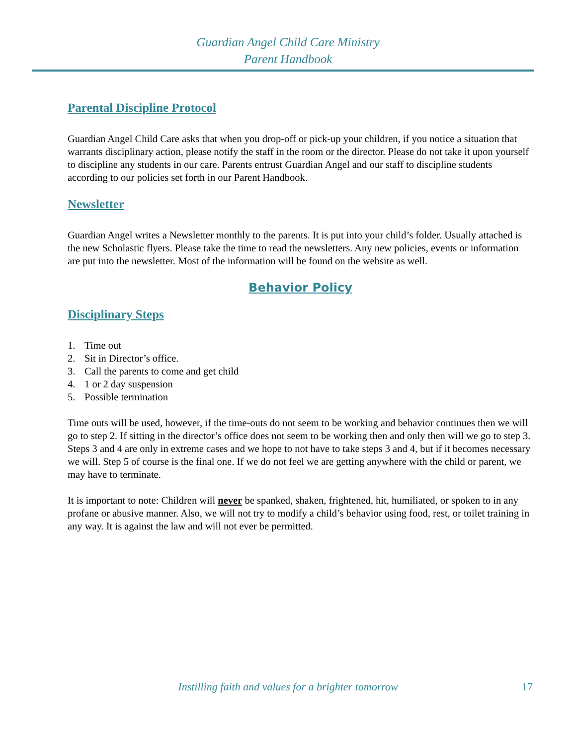Guardian Angel Child Care Ministry
Parent Handbook
Parental Discipline Protocol
Guardian Angel Child Care asks that when you drop-off or pick-up your children, if you notice a situation that warrants disciplinary action, please notify the staff in the room or the director. Please do not take it upon yourself to discipline any students in our care. Parents entrust Guardian Angel and our staff to discipline students according to our policies set forth in our Parent Handbook.
Newsletter
Guardian Angel writes a Newsletter monthly to the parents. It is put into your child’s folder. Usually attached is the new Scholastic flyers. Please take the time to read the newsletters. Any new policies, events or information are put into the newsletter. Most of the information will be found on the website as well.
Behavior Policy
Disciplinary Steps
1. Time out
2. Sit in Director’s office.
3. Call the parents to come and get child
4. 1 or 2 day suspension
5. Possible termination
Time outs will be used, however, if the time-outs do not seem to be working and behavior continues then we will go to step 2. If sitting in the director’s office does not seem to be working then and only then will we go to step 3. Steps 3 and 4 are only in extreme cases and we hope to not have to take steps 3 and 4, but if it becomes necessary we will. Step 5 of course is the final one. If we do not feel we are getting anywhere with the child or parent, we may have to terminate.
It is important to note: Children will never be spanked, shaken, frightened, hit, humiliated, or spoken to in any profane or abusive manner. Also, we will not try to modify a child’s behavior using food, rest, or toilet training in any way. It is against the law and will not ever be permitted.
Instilling faith and values for a brighter tomorrow
17